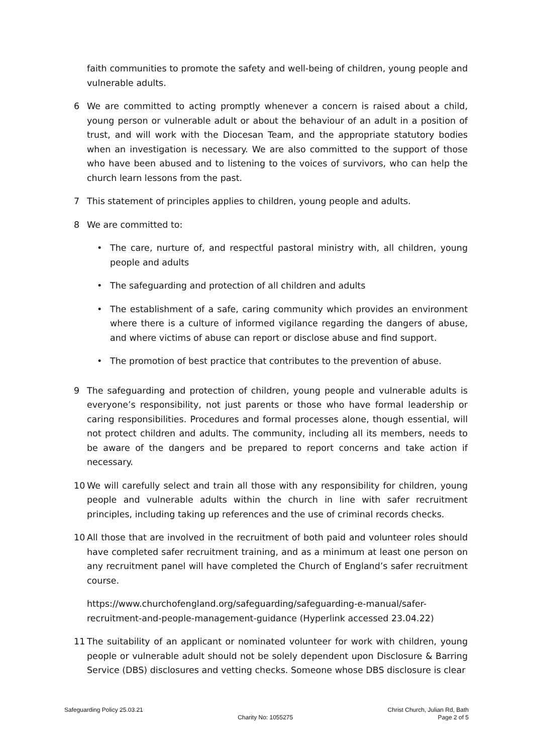faith communities to promote the safety and well-being of children, young people and vulnerable adults.
6 We are committed to acting promptly whenever a concern is raised about a child, young person or vulnerable adult or about the behaviour of an adult in a position of trust, and will work with the Diocesan Team, and the appropriate statutory bodies when an investigation is necessary. We are also committed to the support of those who have been abused and to listening to the voices of survivors, who can help the church learn lessons from the past.
7 This statement of principles applies to children, young people and adults.
8 We are committed to:
• The care, nurture of, and respectful pastoral ministry with, all children, young people and adults
• The safeguarding and protection of all children and adults
• The establishment of a safe, caring community which provides an environment where there is a culture of informed vigilance regarding the dangers of abuse, and where victims of abuse can report or disclose abuse and find support.
• The promotion of best practice that contributes to the prevention of abuse.
9 The safeguarding and protection of children, young people and vulnerable adults is everyone’s responsibility, not just parents or those who have formal leadership or caring responsibilities. Procedures and formal processes alone, though essential, will not protect children and adults. The community, including all its members, needs to be aware of the dangers and be prepared to report concerns and take action if necessary.
10 We will carefully select and train all those with any responsibility for children, young people and vulnerable adults within the church in line with safer recruitment principles, including taking up references and the use of criminal records checks.
10 All those that are involved in the recruitment of both paid and volunteer roles should have completed safer recruitment training, and as a minimum at least one person on any recruitment panel will have completed the Church of England’s safer recruitment course.
https://www.churchofengland.org/safeguarding/safeguarding-e-manual/safer-recruitment-and-people-management-guidance (Hyperlink accessed 23.04.22)
11 The suitability of an applicant or nominated volunteer for work with children, young people or vulnerable adult should not be solely dependent upon Disclosure & Barring Service (DBS) disclosures and vetting checks. Someone whose DBS disclosure is clear
Safeguarding Policy 25.03.21
Charity No: 1055275
Christ Church, Julian Rd, Bath
Page 2 of 5